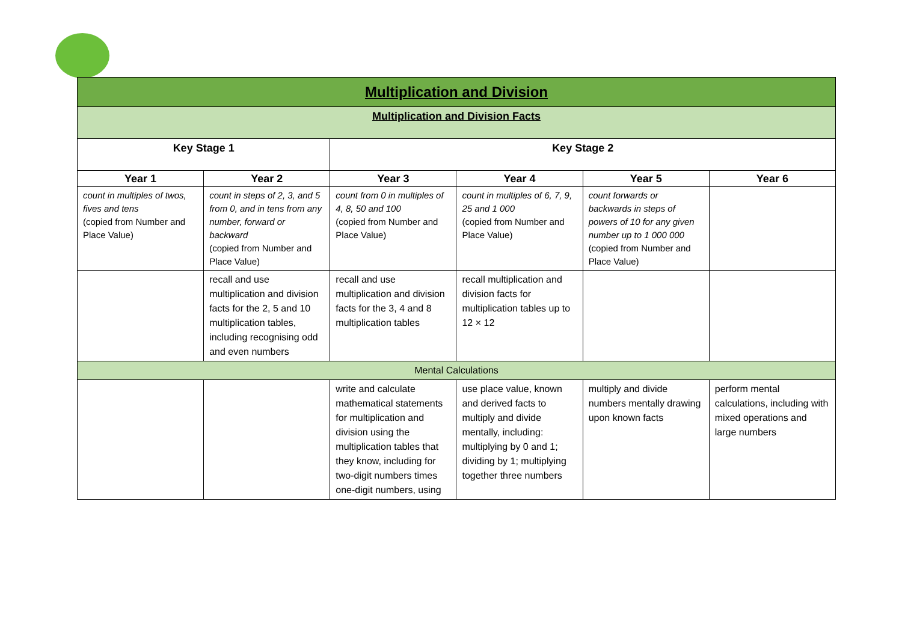| Multiplication and Division | | | | | |
| Multiplication and Division Facts | | | | | |
| Key Stage 1 | | Key Stage 2 | | | |
| Year 1 | Year 2 | Year 3 | Year 4 | Year 5 | Year 6 |
| count in multiples of twos, fives and tens (copied from Number and Place Value) | count in steps of 2, 3, and 5 from 0, and in tens from any number, forward or backward (copied from Number and Place Value) | count from 0 in multiples of 4, 8, 50 and 100 (copied from Number and Place Value) | count in multiples of 6, 7, 9, 25 and 1 000 (copied from Number and Place Value) | count forwards or backwards in steps of powers of 10 for any given number up to 1 000 000 (copied from Number and Place Value) | |
| | recall and use multiplication and division facts for the 2, 5 and 10 multiplication tables, including recognising odd and even numbers | recall and use multiplication and division facts for the 3, 4 and 8 multiplication tables | recall multiplication and division facts for multiplication tables up to 12 × 12 | | |
| Mental Calculations | | | | | |
| | | write and calculate mathematical statements for multiplication and division using the multiplication tables that they know, including for two-digit numbers times one-digit numbers, using | use place value, known and derived facts to multiply and divide mentally, including: multiplying by 0 and 1; dividing by 1; multiplying together three numbers | multiply and divide numbers mentally drawing upon known facts | perform mental calculations, including with mixed operations and large numbers |